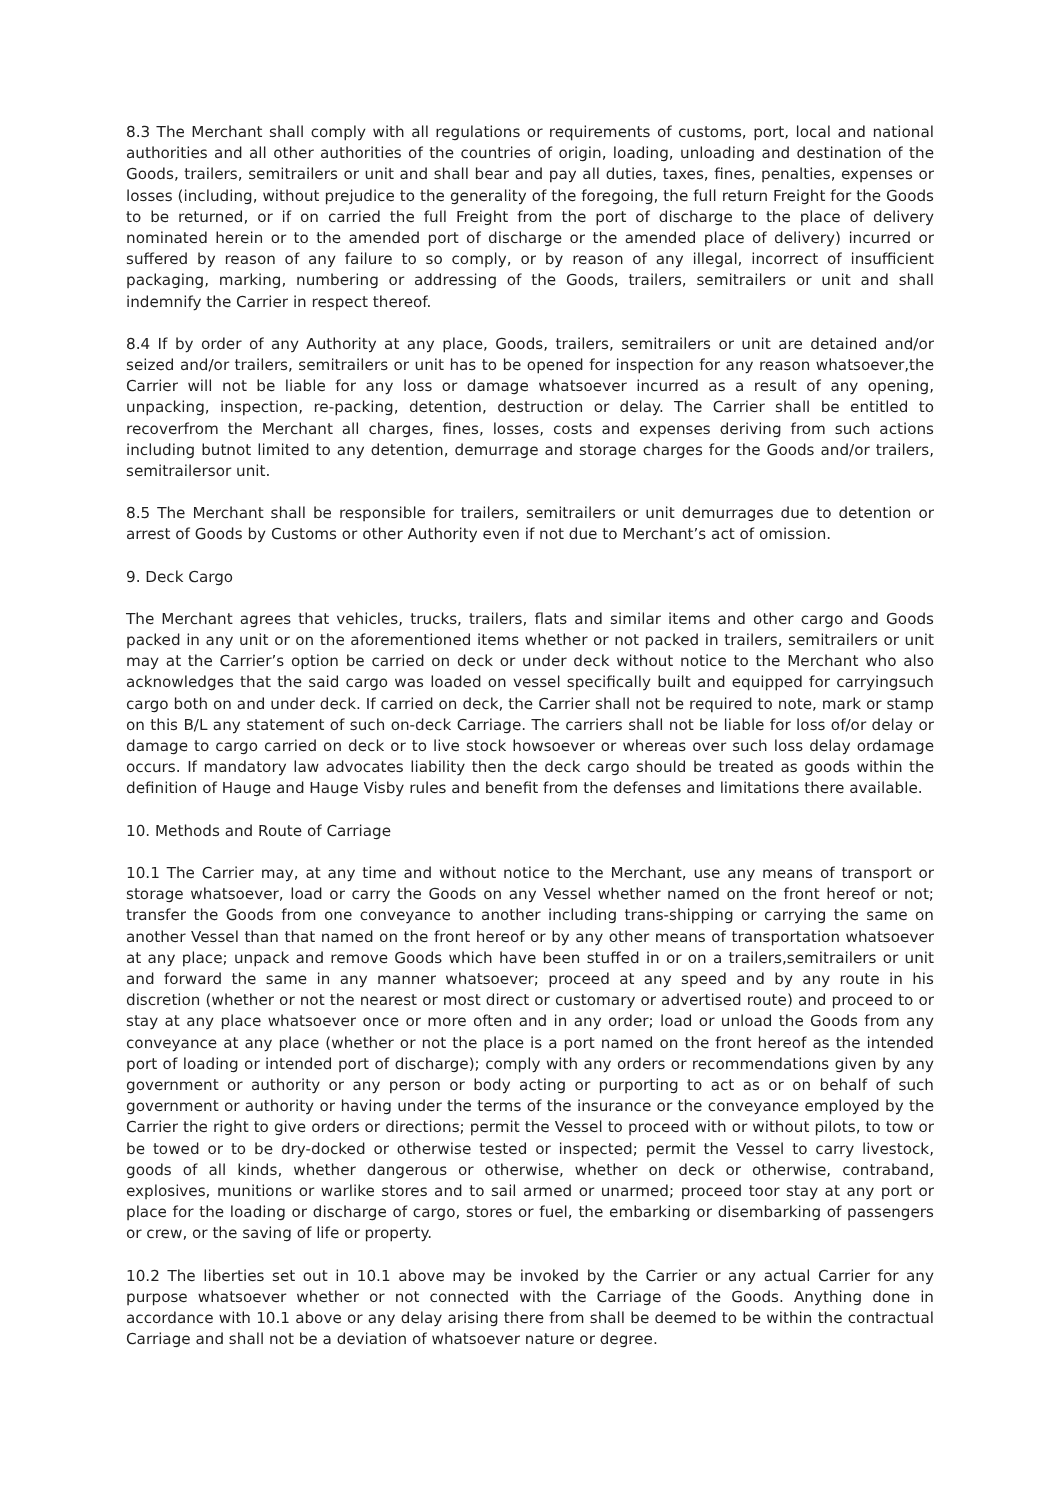8.3 The Merchant shall comply with all regulations or requirements of customs, port, local and national authorities and all other authorities of the countries of origin, loading, unloading and destination of the Goods, trailers, semitrailers or unit and shall bear and pay all duties, taxes, fines, penalties, expenses or losses (including, without prejudice to the generality of the foregoing, the full return Freight for the Goods to be returned, or if on carried the full Freight from the port of discharge to the place of delivery nominated herein or to the amended port of discharge or the amended place of delivery) incurred or suffered by reason of any failure to so comply, or by reason of any illegal, incorrect of insufficient packaging, marking, numbering or addressing of the Goods, trailers, semitrailers or unit and shall indemnify the Carrier in respect thereof.
8.4 If by order of any Authority at any place, Goods, trailers, semitrailers or unit are detained and/or seized and/or trailers, semitrailers or unit has to be opened for inspection for any reason whatsoever,the Carrier will not be liable for any loss or damage whatsoever incurred as a result of any opening, unpacking, inspection, re-packing, detention, destruction or delay. The Carrier shall be entitled to recoverfrom the Merchant all charges, fines, losses, costs and expenses deriving from such actions including butnot limited to any detention, demurrage and storage charges for the Goods and/or trailers, semitrailersor unit.
8.5 The Merchant shall be responsible for trailers, semitrailers or unit demurrages due to detention or arrest of Goods by Customs or other Authority even if not due to Merchant’s act of omission.
9. Deck Cargo
The Merchant agrees that vehicles, trucks, trailers, flats and similar items and other cargo and Goods packed in any unit or on the aforementioned items whether or not packed in trailers, semitrailers or unit may at the Carrier’s option be carried on deck or under deck without notice to the Merchant who also acknowledges that the said cargo was loaded on vessel specifically built and equipped for carryingsuch cargo both on and under deck. If carried on deck, the Carrier shall not be required to note, mark or stamp on this B/L any statement of such on-deck Carriage. The carriers shall not be liable for loss of/or delay or damage to cargo carried on deck or to live stock howsoever or whereas over such loss delay ordamage occurs. If mandatory law advocates liability then the deck cargo should be treated as goods within the definition of Hauge and Hauge Visby rules and benefit from the defenses and limitations there available.
10. Methods and Route of Carriage
10.1 The Carrier may, at any time and without notice to the Merchant, use any means of transport or storage whatsoever, load or carry the Goods on any Vessel whether named on the front hereof or not; transfer the Goods from one conveyance to another including trans-shipping or carrying the same on another Vessel than that named on the front hereof or by any other means of transportation whatsoever at any place; unpack and remove Goods which have been stuffed in or on a trailers,semitrailers or unit and forward the same in any manner whatsoever; proceed at any speed and by any route in his discretion (whether or not the nearest or most direct or customary or advertised route) and proceed to or stay at any place whatsoever once or more often and in any order; load or unload the Goods from any conveyance at any place (whether or not the place is a port named on the front hereof as the intended port of loading or intended port of discharge); comply with any orders or recommendations given by any government or authority or any person or body acting or purporting to act as or on behalf of such government or authority or having under the terms of the insurance or the conveyance employed by the Carrier the right to give orders or directions; permit the Vessel to proceed with or without pilots, to tow or be towed or to be dry-docked or otherwise tested or inspected; permit the Vessel to carry livestock, goods of all kinds, whether dangerous or otherwise, whether on deck or otherwise, contraband, explosives, munitions or warlike stores and to sail armed or unarmed; proceed toor stay at any port or place for the loading or discharge of cargo, stores or fuel, the embarking or disembarking of passengers or crew, or the saving of life or property.
10.2 The liberties set out in 10.1 above may be invoked by the Carrier or any actual Carrier for any purpose whatsoever whether or not connected with the Carriage of the Goods. Anything done in accordance with 10.1 above or any delay arising there from shall be deemed to be within the contractual Carriage and shall not be a deviation of whatsoever nature or degree.